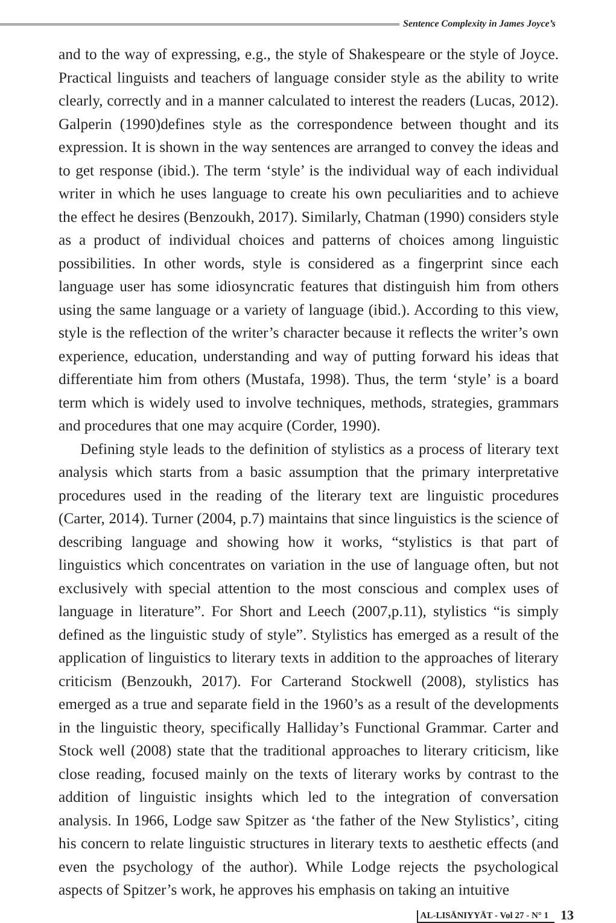Sentence Complexity in James Joyce’s
and to the way of expressing, e.g., the style of Shakespeare or the style of Joyce. Practical linguists and teachers of language consider style as the ability to write clearly, correctly and in a manner calculated to interest the readers (Lucas, 2012). Galperin (1990)defines style as the correspondence between thought and its expression. It is shown in the way sentences are arranged to convey the ideas and to get response (ibid.). The term ‘style’ is the individual way of each individual writer in which he uses language to create his own peculiarities and to achieve the effect he desires (Benzoukh, 2017). Similarly, Chatman (1990) considers style as a product of individual choices and patterns of choices among linguistic possibilities. In other words, style is considered as a fingerprint since each language user has some idiosyncratic features that distinguish him from others using the same language or a variety of language (ibid.). According to this view, style is the reflection of the writer’s character because it reflects the writer’s own experience, education, understanding and way of putting forward his ideas that differentiate him from others (Mustafa, 1998). Thus, the term ‘style’ is a board term which is widely used to involve techniques, methods, strategies, grammars and procedures that one may acquire (Corder, 1990).
Defining style leads to the definition of stylistics as a process of literary text analysis which starts from a basic assumption that the primary interpretative procedures used in the reading of the literary text are linguistic procedures (Carter, 2014). Turner (2004, p.7) maintains that since linguistics is the science of describing language and showing how it works, “stylistics is that part of linguistics which concentrates on variation in the use of language often, but not exclusively with special attention to the most conscious and complex uses of language in literature”. For Short and Leech (2007,p.11), stylistics “is simply defined as the linguistic study of style”. Stylistics has emerged as a result of the application of linguistics to literary texts in addition to the approaches of literary criticism (Benzoukh, 2017). For Carterand Stockwell (2008), stylistics has emerged as a true and separate field in the 1960’s as a result of the developments in the linguistic theory, specifically Halliday’s Functional Grammar. Carter and Stock well (2008) state that the traditional approaches to literary criticism, like close reading, focused mainly on the texts of literary works by contrast to the addition of linguistic insights which led to the integration of conversation analysis. In 1966, Lodge saw Spitzer as ‘the father of the New Stylistics’, citing his concern to relate linguistic structures in literary texts to aesthetic effects (and even the psychology of the author). While Lodge rejects the psychological aspects of Spitzer’s work, he approves his emphasis on taking an intuitive
AL-LISĀNIYYĀT - Vol 27 - N° 1
13